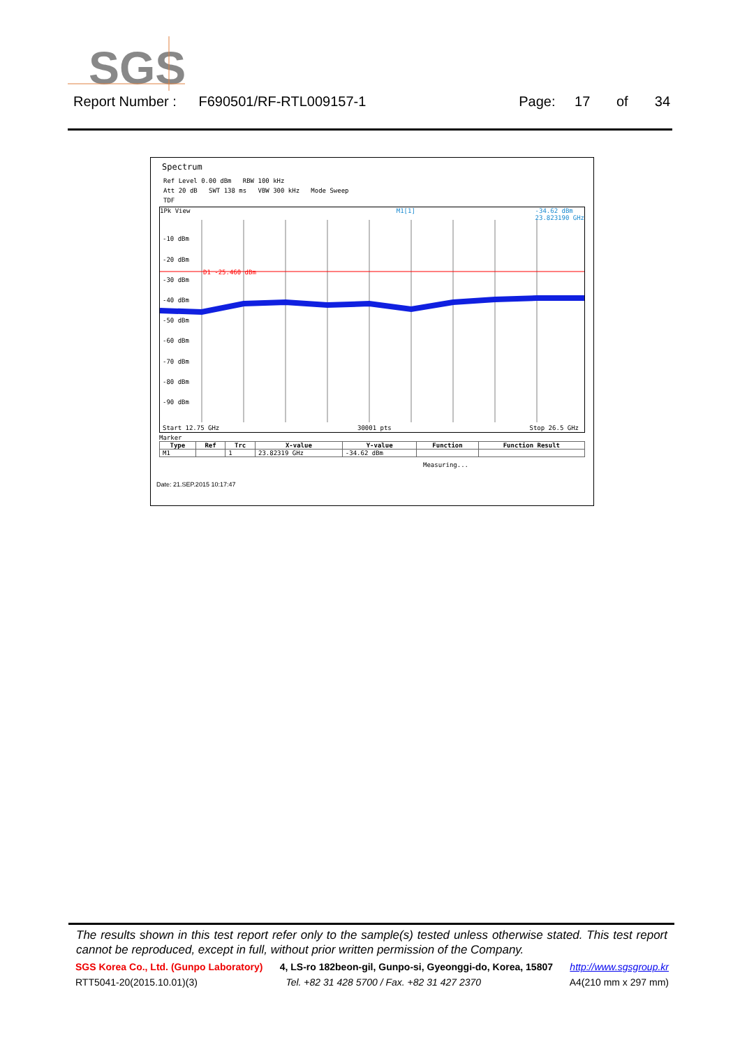SGS
Report Number : F690501/RF-RTL009157-1 Page: 17 of 34
Spectrum
Ref Level 0.00 dBm RBW 100 kHz
Att 20 dB SWT 138 ms VBW 300 kHz Mode Sweep
TDF
1Pk View M1[1] -34.62 dBm
23.823190 GHz
D1 -25.460 dBm
-10 dBm
-20 dBm
-30 dBm
-40 dBm
-50 dBm
-60 dBm
-70 dBm
-80 dBm
-90 dBm
Start 12.75 GHz 30001 pts Stop 26.5 GHz
Marker
| Type | Ref | Trc | X-value | Y-value | Function | Function Result |
| --- | --- | --- | --- | --- | --- | --- |
| M1 | | 1 | 23.82319 GHz | -34.62 dBm | | |
Measuring...
Date: 21.SEP.2015 10:17:47
The results shown in this test report refer only to the sample(s) tested unless otherwise stated. This test report cannot be reproduced, except in full, without prior written permission of the Company.
SGS Korea Co., Ltd. (Gunpo Laboratory) 4, LS-ro 182beon-gil, Gunpo-si, Gyeonggi-do, Korea, 15807 http://www.sgsgroup.kr
RTT5041-20(2015.10.01)(3) Tel. +82 31 428 5700 / Fax. +82 31 427 2370 A4(210 mm x 297 mm)